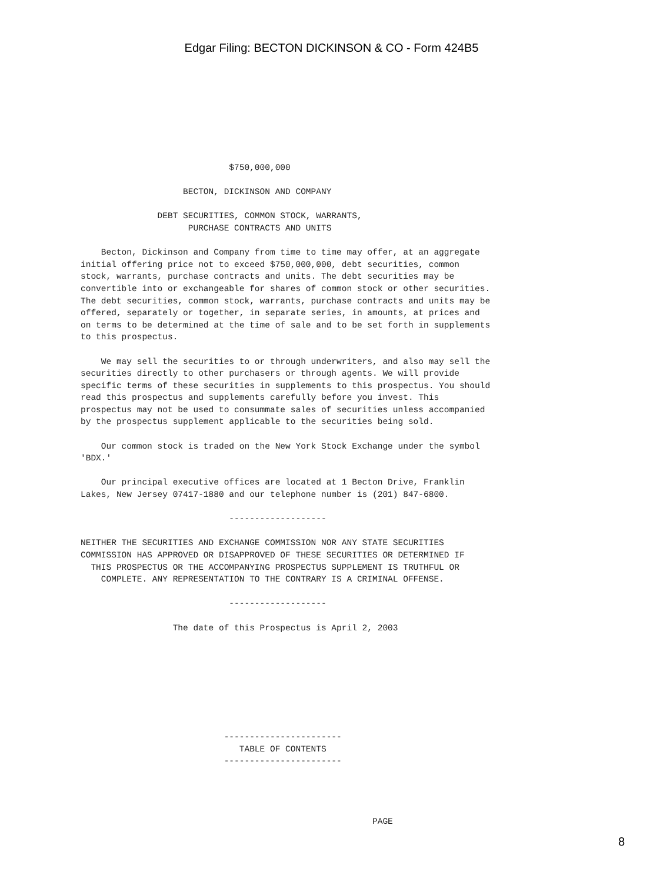Edgar Filing: BECTON DICKINSON & CO - Form 424B5
                             $750,000,000

                    BECTON, DICKINSON AND COMPANY

               DEBT SECURITIES, COMMON STOCK, WARRANTS,
                     PURCHASE CONTRACTS AND UNITS

    Becton, Dickinson and Company from time to time may offer, at an aggregate
initial offering price not to exceed $750,000,000, debt securities, common
stock, warrants, purchase contracts and units. The debt securities may be
convertible into or exchangeable for shares of common stock or other securities.
The debt securities, common stock, warrants, purchase contracts and units may be
offered, separately or together, in separate series, in amounts, at prices and
on terms to be determined at the time of sale and to be set forth in supplements
to this prospectus.

    We may sell the securities to or through underwriters, and also may sell the
securities directly to other purchasers or through agents. We will provide
specific terms of these securities in supplements to this prospectus. You should
read this prospectus and supplements carefully before you invest. This
prospectus may not be used to consummate sales of securities unless accompanied
by the prospectus supplement applicable to the securities being sold.

    Our common stock is traded on the New York Stock Exchange under the symbol
'BDX.'

    Our principal executive offices are located at 1 Becton Drive, Franklin
Lakes, New Jersey 07417-1880 and our telephone number is (201) 847-6800.

                             -------------------

NEITHER THE SECURITIES AND EXCHANGE COMMISSION NOR ANY STATE SECURITIES
COMMISSION HAS APPROVED OR DISAPPROVED OF THESE SECURITIES OR DETERMINED IF
  THIS PROSPECTUS OR THE ACCOMPANYING PROSPECTUS SUPPLEMENT IS TRUTHFUL OR
    COMPLETE. ANY REPRESENTATION TO THE CONTRARY IS A CRIMINAL OFFENSE.

                             -------------------

                  The date of this Prospectus is April 2, 2003








                            -----------------------
                               TABLE OF CONTENTS
                            -----------------------




                                                         PAGE
8